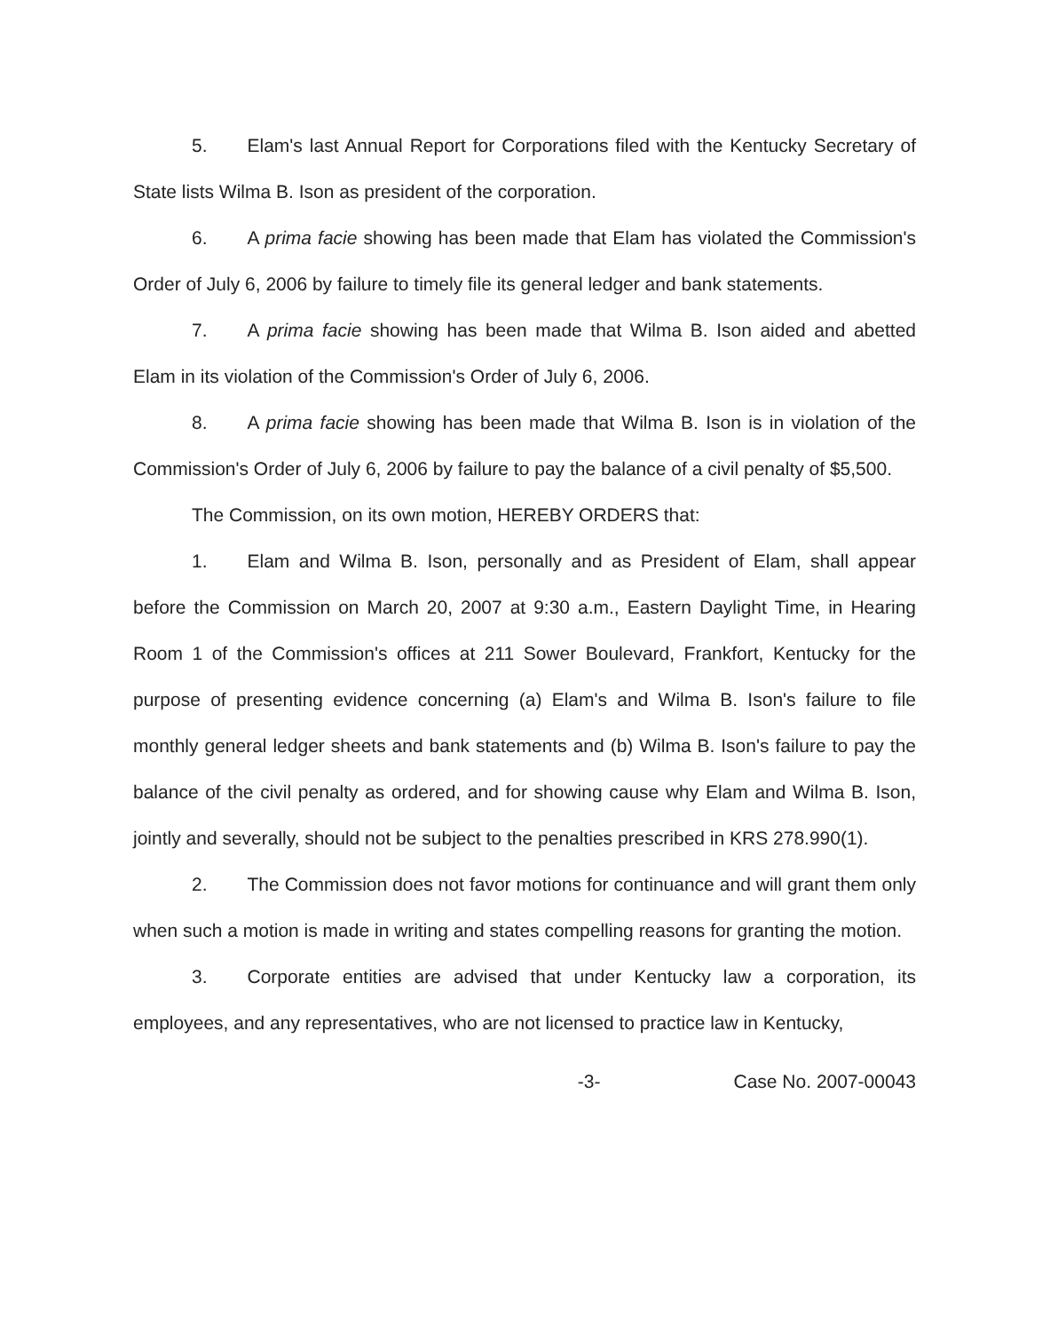5. Elam's last Annual Report for Corporations filed with the Kentucky Secretary of State lists Wilma B. Ison as president of the corporation.
6. A prima facie showing has been made that Elam has violated the Commission's Order of July 6, 2006 by failure to timely file its general ledger and bank statements.
7. A prima facie showing has been made that Wilma B. Ison aided and abetted Elam in its violation of the Commission's Order of July 6, 2006.
8. A prima facie showing has been made that Wilma B. Ison is in violation of the Commission's Order of July 6, 2006 by failure to pay the balance of a civil penalty of $5,500.
The Commission, on its own motion, HEREBY ORDERS that:
1. Elam and Wilma B. Ison, personally and as President of Elam, shall appear before the Commission on March 20, 2007 at 9:30 a.m., Eastern Daylight Time, in Hearing Room 1 of the Commission's offices at 211 Sower Boulevard, Frankfort, Kentucky for the purpose of presenting evidence concerning (a) Elam's and Wilma B. Ison's failure to file monthly general ledger sheets and bank statements and (b) Wilma B. Ison's failure to pay the balance of the civil penalty as ordered, and for showing cause why Elam and Wilma B. Ison, jointly and severally, should not be subject to the penalties prescribed in KRS 278.990(1).
2. The Commission does not favor motions for continuance and will grant them only when such a motion is made in writing and states compelling reasons for granting the motion.
3. Corporate entities are advised that under Kentucky law a corporation, its employees, and any representatives, who are not licensed to practice law in Kentucky,
-3- Case No. 2007-00043